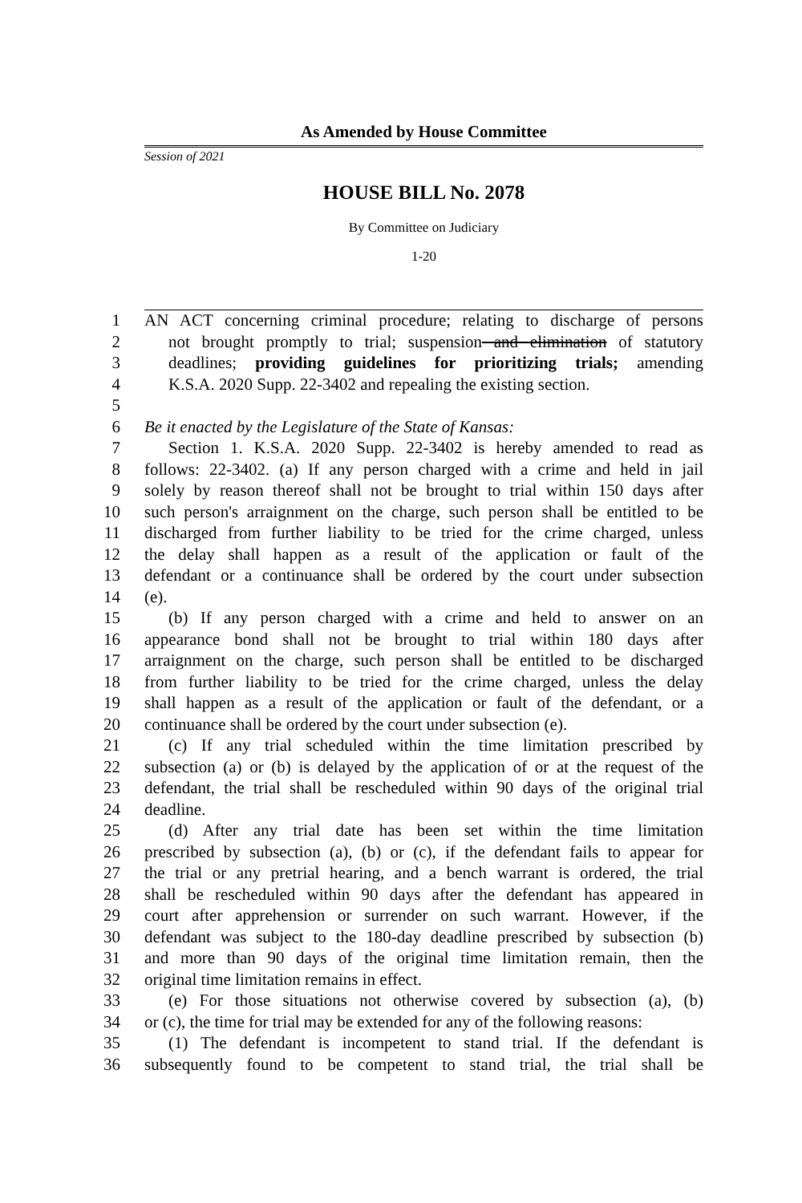As Amended by House Committee
Session of 2021
HOUSE BILL No. 2078
By Committee on Judiciary
1-20
1 AN ACT concerning criminal procedure; relating to discharge of persons
2 not brought promptly to trial; suspension and elimination of statutory
3 deadlines; providing guidelines for prioritizing trials; amending
4 K.S.A. 2020 Supp. 22-3402 and repealing the existing section.
5
6 Be it enacted by the Legislature of the State of Kansas:
7 Section 1. K.S.A. 2020 Supp. 22-3402 is hereby amended to read as
8 follows: 22-3402. (a) If any person charged with a crime and held in jail
9 solely by reason thereof shall not be brought to trial within 150 days after
10 such person's arraignment on the charge, such person shall be entitled to be
11 discharged from further liability to be tried for the crime charged, unless
12 the delay shall happen as a result of the application or fault of the
13 defendant or a continuance shall be ordered by the court under subsection
14 (e).
15 (b) If any person charged with a crime and held to answer on an
16 appearance bond shall not be brought to trial within 180 days after
17 arraignment on the charge, such person shall be entitled to be discharged
18 from further liability to be tried for the crime charged, unless the delay
19 shall happen as a result of the application or fault of the defendant, or a
20 continuance shall be ordered by the court under subsection (e).
21 (c) If any trial scheduled within the time limitation prescribed by
22 subsection (a) or (b) is delayed by the application of or at the request of the
23 defendant, the trial shall be rescheduled within 90 days of the original trial
24 deadline.
25 (d) After any trial date has been set within the time limitation
26 prescribed by subsection (a), (b) or (c), if the defendant fails to appear for
27 the trial or any pretrial hearing, and a bench warrant is ordered, the trial
28 shall be rescheduled within 90 days after the defendant has appeared in
29 court after apprehension or surrender on such warrant. However, if the
30 defendant was subject to the 180-day deadline prescribed by subsection (b)
31 and more than 90 days of the original time limitation remain, then the
32 original time limitation remains in effect.
33 (e) For those situations not otherwise covered by subsection (a), (b)
34 or (c), the time for trial may be extended for any of the following reasons:
35 (1) The defendant is incompetent to stand trial. If the defendant is
36 subsequently found to be competent to stand trial, the trial shall be